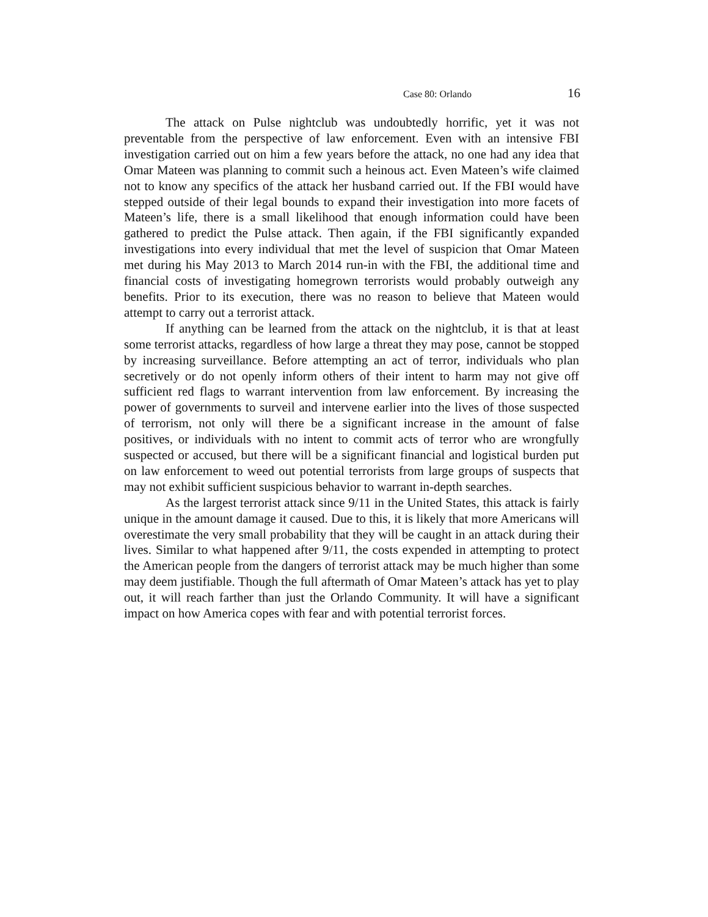Case 80: Orlando 16
The attack on Pulse nightclub was undoubtedly horrific, yet it was not preventable from the perspective of law enforcement. Even with an intensive FBI investigation carried out on him a few years before the attack, no one had any idea that Omar Mateen was planning to commit such a heinous act. Even Mateen’s wife claimed not to know any specifics of the attack her husband carried out. If the FBI would have stepped outside of their legal bounds to expand their investigation into more facets of Mateen’s life, there is a small likelihood that enough information could have been gathered to predict the Pulse attack. Then again, if the FBI significantly expanded investigations into every individual that met the level of suspicion that Omar Mateen met during his May 2013 to March 2014 run-in with the FBI, the additional time and financial costs of investigating homegrown terrorists would probably outweigh any benefits. Prior to its execution, there was no reason to believe that Mateen would attempt to carry out a terrorist attack.
If anything can be learned from the attack on the nightclub, it is that at least some terrorist attacks, regardless of how large a threat they may pose, cannot be stopped by increasing surveillance. Before attempting an act of terror, individuals who plan secretively or do not openly inform others of their intent to harm may not give off sufficient red flags to warrant intervention from law enforcement. By increasing the power of governments to surveil and intervene earlier into the lives of those suspected of terrorism, not only will there be a significant increase in the amount of false positives, or individuals with no intent to commit acts of terror who are wrongfully suspected or accused, but there will be a significant financial and logistical burden put on law enforcement to weed out potential terrorists from large groups of suspects that may not exhibit sufficient suspicious behavior to warrant in-depth searches.
As the largest terrorist attack since 9/11 in the United States, this attack is fairly unique in the amount damage it caused. Due to this, it is likely that more Americans will overestimate the very small probability that they will be caught in an attack during their lives. Similar to what happened after 9/11, the costs expended in attempting to protect the American people from the dangers of terrorist attack may be much higher than some may deem justifiable. Though the full aftermath of Omar Mateen’s attack has yet to play out, it will reach farther than just the Orlando Community. It will have a significant impact on how America copes with fear and with potential terrorist forces.